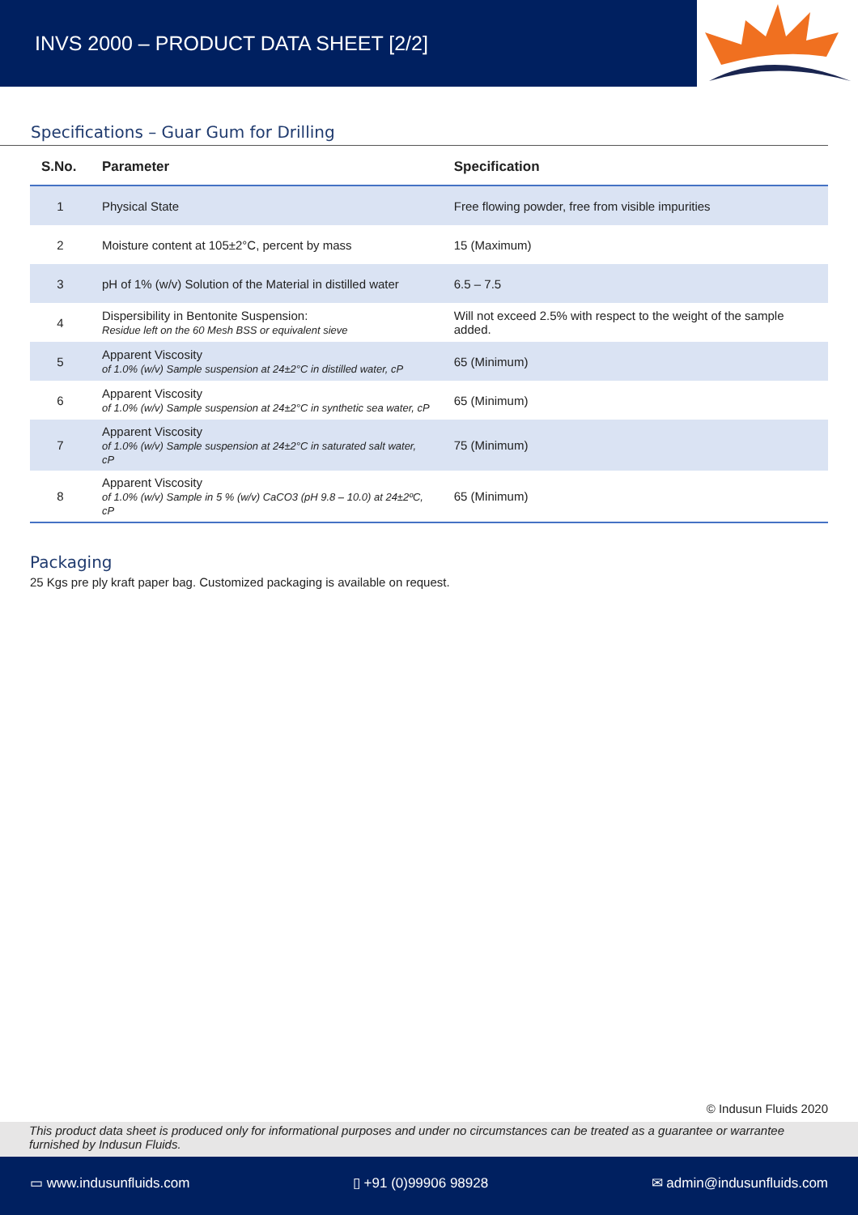INVS 2000 – PRODUCT DATA SHEET [2/2]
Specifications – Guar Gum for Drilling
| S.No. | Parameter | Specification |
| --- | --- | --- |
| 1 | Physical State | Free flowing powder, free from visible impurities |
| 2 | Moisture content at 105±2°C, percent by mass | 15 (Maximum) |
| 3 | pH of 1% (w/v) Solution of the Material in distilled water | 6.5 – 7.5 |
| 4 | Dispersibility in Bentonite Suspension: Residue left on the 60 Mesh BSS or equivalent sieve | Will not exceed 2.5% with respect to the weight of the sample added. |
| 5 | Apparent Viscosity of 1.0% (w/v) Sample suspension at 24±2°C in distilled water, cP | 65 (Minimum) |
| 6 | Apparent Viscosity of 1.0% (w/v) Sample suspension at 24±2°C in synthetic sea water, cP | 65 (Minimum) |
| 7 | Apparent Viscosity of 1.0% (w/v) Sample suspension at 24±2°C in saturated salt water, cP | 75 (Minimum) |
| 8 | Apparent Viscosity of 1.0% (w/v) Sample in 5 % (w/v) CaCO3 (pH 9.8 – 10.0) at 24±2ºC, cP | 65 (Minimum) |
Packaging
25 Kgs pre ply kraft paper bag. Customized packaging is available on request.
© Indusun Fluids 2020
This product data sheet is produced only for informational purposes and under no circumstances can be treated as a guarantee or warrantee furnished by Indusun Fluids.
▭ www.indusunfluids.com ▯ +91 (0)99906 98928 ✉ admin@indusunfluids.com